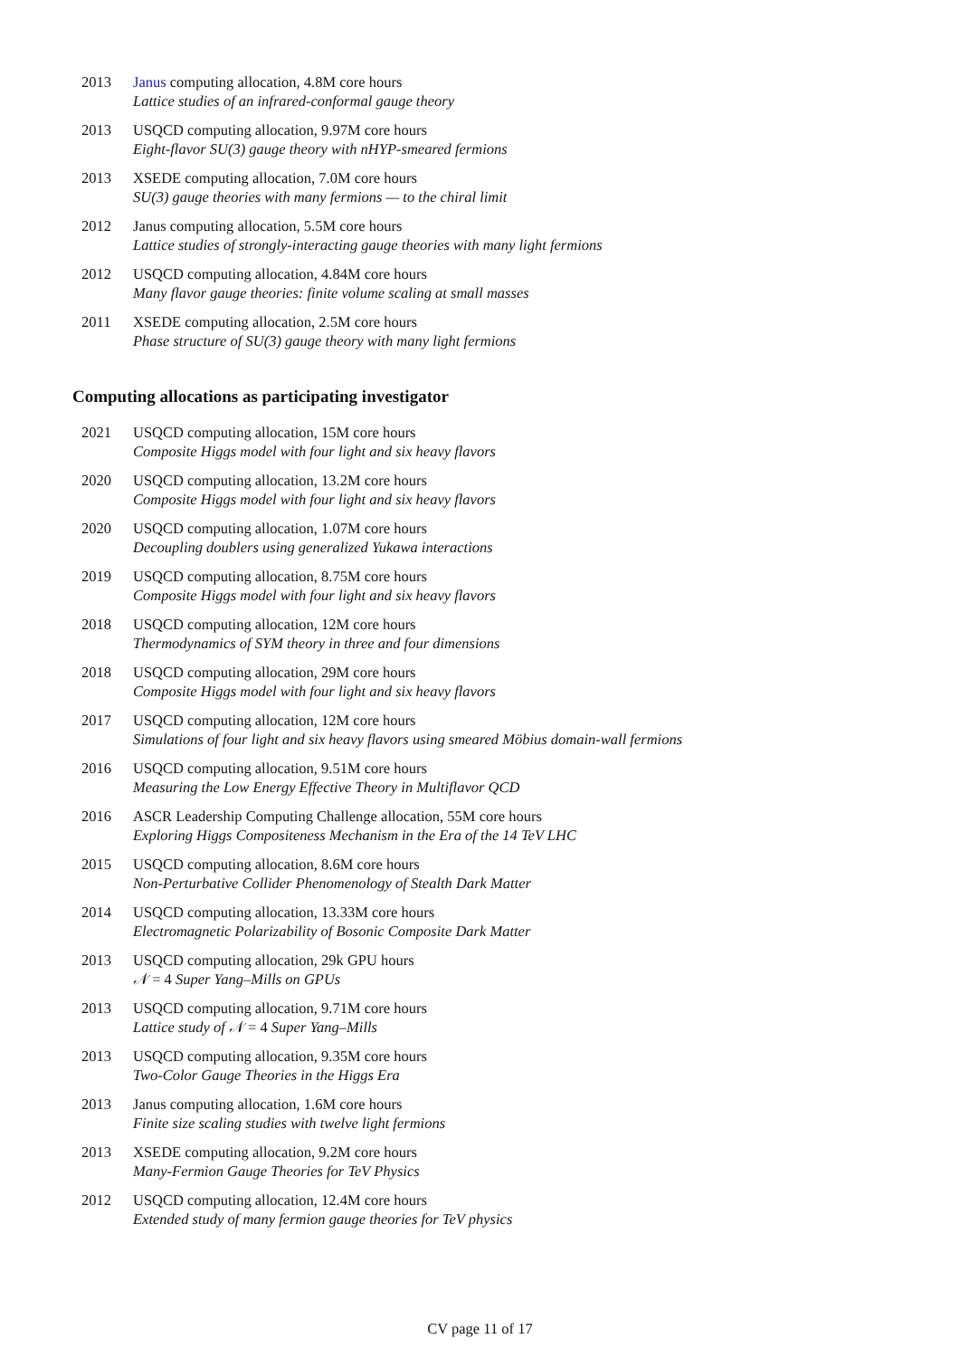2013 Janus computing allocation, 4.8M core hours
Lattice studies of an infrared-conformal gauge theory
2013 USQCD computing allocation, 9.97M core hours
Eight-flavor SU(3) gauge theory with nHYP-smeared fermions
2013 XSEDE computing allocation, 7.0M core hours
SU(3) gauge theories with many fermions — to the chiral limit
2012 Janus computing allocation, 5.5M core hours
Lattice studies of strongly-interacting gauge theories with many light fermions
2012 USQCD computing allocation, 4.84M core hours
Many flavor gauge theories: finite volume scaling at small masses
2011 XSEDE computing allocation, 2.5M core hours
Phase structure of SU(3) gauge theory with many light fermions
Computing allocations as participating investigator
2021 USQCD computing allocation, 15M core hours
Composite Higgs model with four light and six heavy flavors
2020 USQCD computing allocation, 13.2M core hours
Composite Higgs model with four light and six heavy flavors
2020 USQCD computing allocation, 1.07M core hours
Decoupling doublers using generalized Yukawa interactions
2019 USQCD computing allocation, 8.75M core hours
Composite Higgs model with four light and six heavy flavors
2018 USQCD computing allocation, 12M core hours
Thermodynamics of SYM theory in three and four dimensions
2018 USQCD computing allocation, 29M core hours
Composite Higgs model with four light and six heavy flavors
2017 USQCD computing allocation, 12M core hours
Simulations of four light and six heavy flavors using smeared Möbius domain-wall fermions
2016 USQCD computing allocation, 9.51M core hours
Measuring the Low Energy Effective Theory in Multiflavor QCD
2016 ASCR Leadership Computing Challenge allocation, 55M core hours
Exploring Higgs Compositeness Mechanism in the Era of the 14 TeV LHC
2015 USQCD computing allocation, 8.6M core hours
Non-Perturbative Collider Phenomenology of Stealth Dark Matter
2014 USQCD computing allocation, 13.33M core hours
Electromagnetic Polarizability of Bosonic Composite Dark Matter
2013 USQCD computing allocation, 29k GPU hours
𝒩 = 4 Super Yang–Mills on GPUs
2013 USQCD computing allocation, 9.71M core hours
Lattice study of 𝒩 = 4 Super Yang–Mills
2013 USQCD computing allocation, 9.35M core hours
Two-Color Gauge Theories in the Higgs Era
2013 Janus computing allocation, 1.6M core hours
Finite size scaling studies with twelve light fermions
2013 XSEDE computing allocation, 9.2M core hours
Many-Fermion Gauge Theories for TeV Physics
2012 USQCD computing allocation, 12.4M core hours
Extended study of many fermion gauge theories for TeV physics
CV page 11 of 17